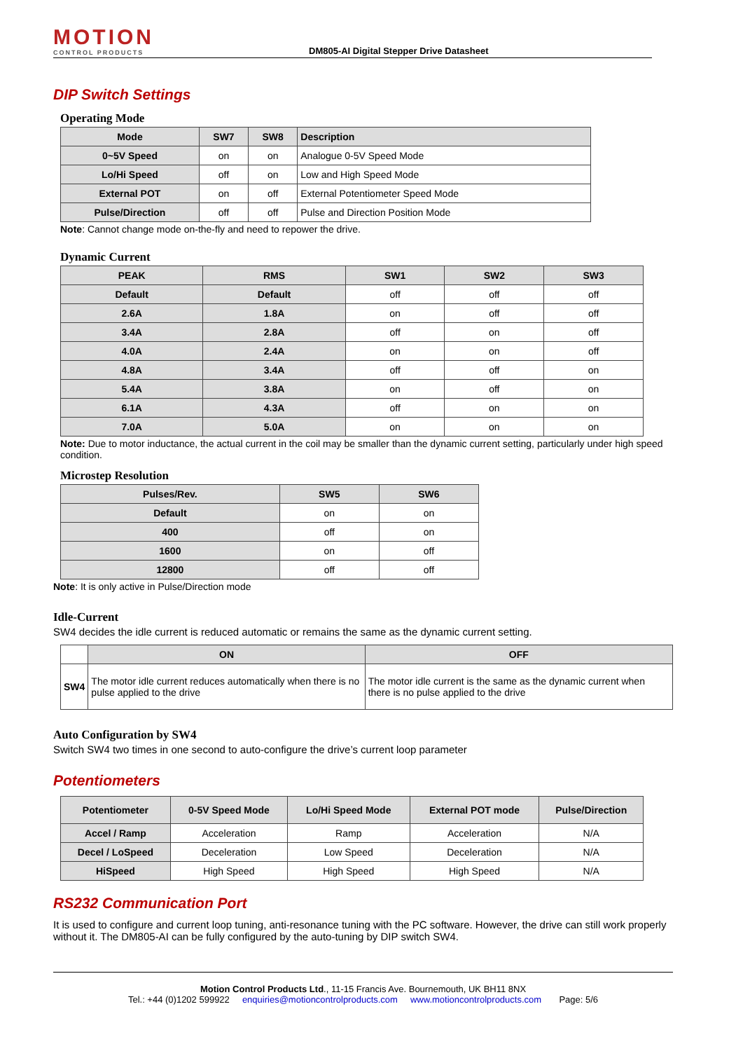MOTION
CONTROL PRODUCTS
DM805-AI Digital Stepper Drive Datasheet
DIP Switch Settings
Operating Mode
| Mode | SW7 | SW8 | Description |
| --- | --- | --- | --- |
| 0~5V Speed | on | on | Analogue 0-5V Speed Mode |
| Lo/Hi Speed | off | on | Low and High Speed Mode |
| External POT | on | off | External Potentiometer Speed Mode |
| Pulse/Direction | off | off | Pulse and Direction Position Mode |
Note: Cannot change mode on-the-fly and need to repower the drive.
Dynamic Current
| PEAK | RMS | SW1 | SW2 | SW3 |
| --- | --- | --- | --- | --- |
| Default | Default | off | off | off |
| 2.6A | 1.8A | on | off | off |
| 3.4A | 2.8A | off | on | off |
| 4.0A | 2.4A | on | on | off |
| 4.8A | 3.4A | off | off | on |
| 5.4A | 3.8A | on | off | on |
| 6.1A | 4.3A | off | on | on |
| 7.0A | 5.0A | on | on | on |
Note: Due to motor inductance, the actual current in the coil may be smaller than the dynamic current setting, particularly under high speed condition.
Microstep Resolution
| Pulses/Rev. | SW5 | SW6 |
| --- | --- | --- |
| Default | on | on |
| 400 | off | on |
| 1600 | on | off |
| 12800 | off | off |
Note: It is only active in Pulse/Direction mode
Idle-Current
SW4 decides the idle current is reduced automatic or remains the same as the dynamic current setting.
| | ON | OFF |
| --- | --- | --- |
| SW4 | The motor idle current reduces automatically when there is no pulse applied to the drive | The motor idle current is the same as the dynamic current when there is no pulse applied to the drive |
Auto Configuration by SW4
Switch SW4 two times in one second to auto-configure the drive’s current loop parameter
Potentiometers
| Potentiometer | 0-5V Speed Mode | Lo/Hi Speed Mode | External POT mode | Pulse/Direction |
| --- | --- | --- | --- | --- |
| Accel / Ramp | Acceleration | Ramp | Acceleration | N/A |
| Decel / LoSpeed | Deceleration | Low Speed | Deceleration | N/A |
| HiSpeed | High Speed | High Speed | High Speed | N/A |
RS232 Communication Port
It is used to configure and current loop tuning, anti-resonance tuning with the PC software. However, the drive can still work properly without it. The DM805-AI can be fully configured by the auto-tuning by DIP switch SW4.
Motion Control Products Ltd., 11-15 Francis Ave. Bournemouth, UK BH11 8NX
Tel.: +44 (0)1202 599922 enquiries@motioncontrolproducts.com www.motioncontrolproducts.com Page: 5/6